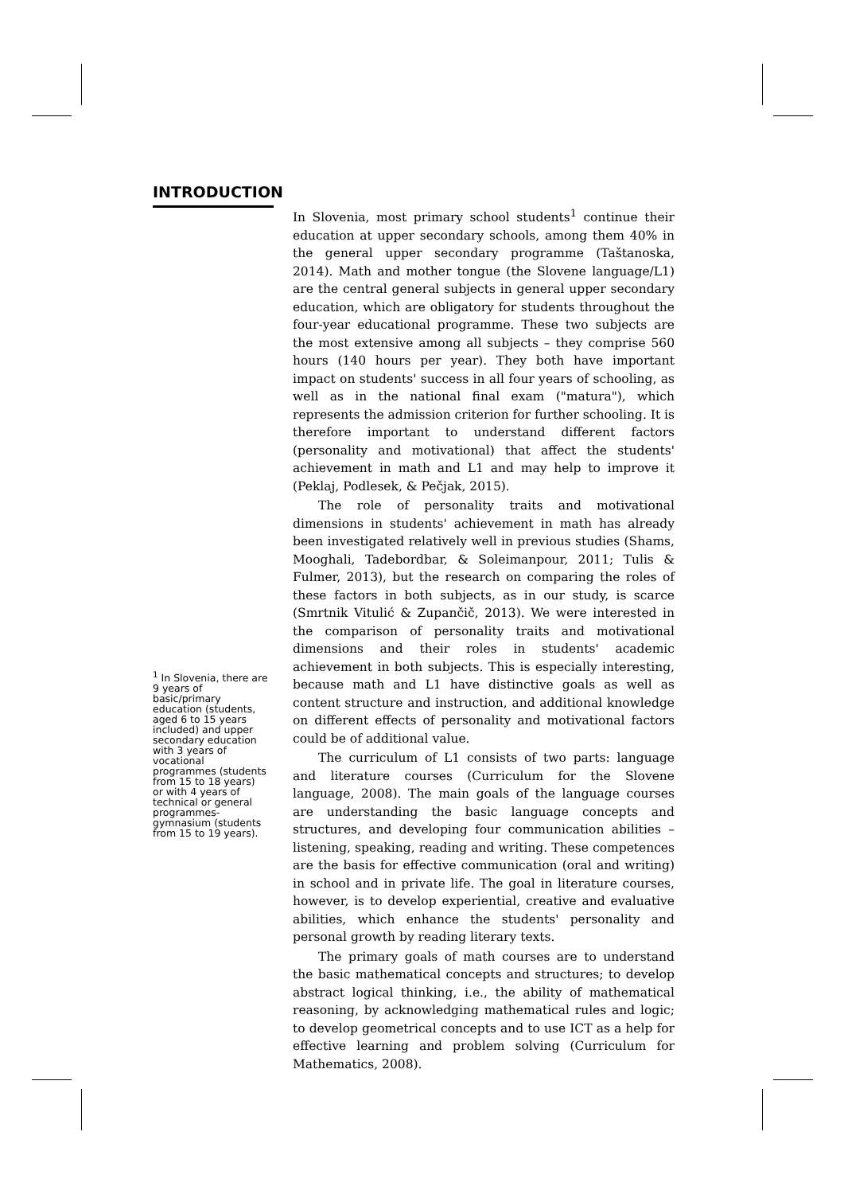INTRODUCTION
<sup>1</sup> In Slovenia, there are 9 years of basic/primary education (students, aged 6 to 15 years included) and upper secondary education with 3 years of vocational programmes (students from 15 to 18 years) or with 4 years of technical or general programmes-gymnasium (students from 15 to 19 years).
In Slovenia, most primary school students<sup>1</sup> continue their education at upper secondary schools, among them 40% in the general upper secondary programme (Taštanoska, 2014). Math and mother tongue (the Slovene language/L1) are the central general subjects in general upper secondary education, which are obligatory for students throughout the four-year educational programme. These two subjects are the most extensive among all subjects – they comprise 560 hours (140 hours per year). They both have important impact on students' success in all four years of schooling, as well as in the national final exam ("matura"), which represents the admission criterion for further schooling. It is therefore important to understand different factors (personality and motivational) that affect the students' achievement in math and L1 and may help to improve it (Peklaj, Podlesek, & Pečjak, 2015).
The role of personality traits and motivational dimensions in students' achievement in math has already been investigated relatively well in previous studies (Shams, Mooghali, Tadebordbar, & Soleimanpour, 2011; Tulis & Fulmer, 2013), but the research on comparing the roles of these factors in both subjects, as in our study, is scarce (Smrtnik Vitulić & Zupančič, 2013). We were interested in the comparison of personality traits and motivational dimensions and their roles in students' academic achievement in both subjects. This is especially interesting, because math and L1 have distinctive goals as well as content structure and instruction, and additional knowledge on different effects of personality and motivational factors could be of additional value.
The curriculum of L1 consists of two parts: language and literature courses (Curriculum for the Slovene language, 2008). The main goals of the language courses are understanding the basic language concepts and structures, and developing four communication abilities – listening, speaking, reading and writing. These competences are the basis for effective communication (oral and writing) in school and in private life. The goal in literature courses, however, is to develop experiential, creative and evaluative abilities, which enhance the students' personality and personal growth by reading literary texts.
The primary goals of math courses are to understand the basic mathematical concepts and structures; to develop abstract logical thinking, i.e., the ability of mathematical reasoning, by acknowledging mathematical rules and logic; to develop geometrical concepts and to use ICT as a help for effective learning and problem solving (Curriculum for Mathematics, 2008).